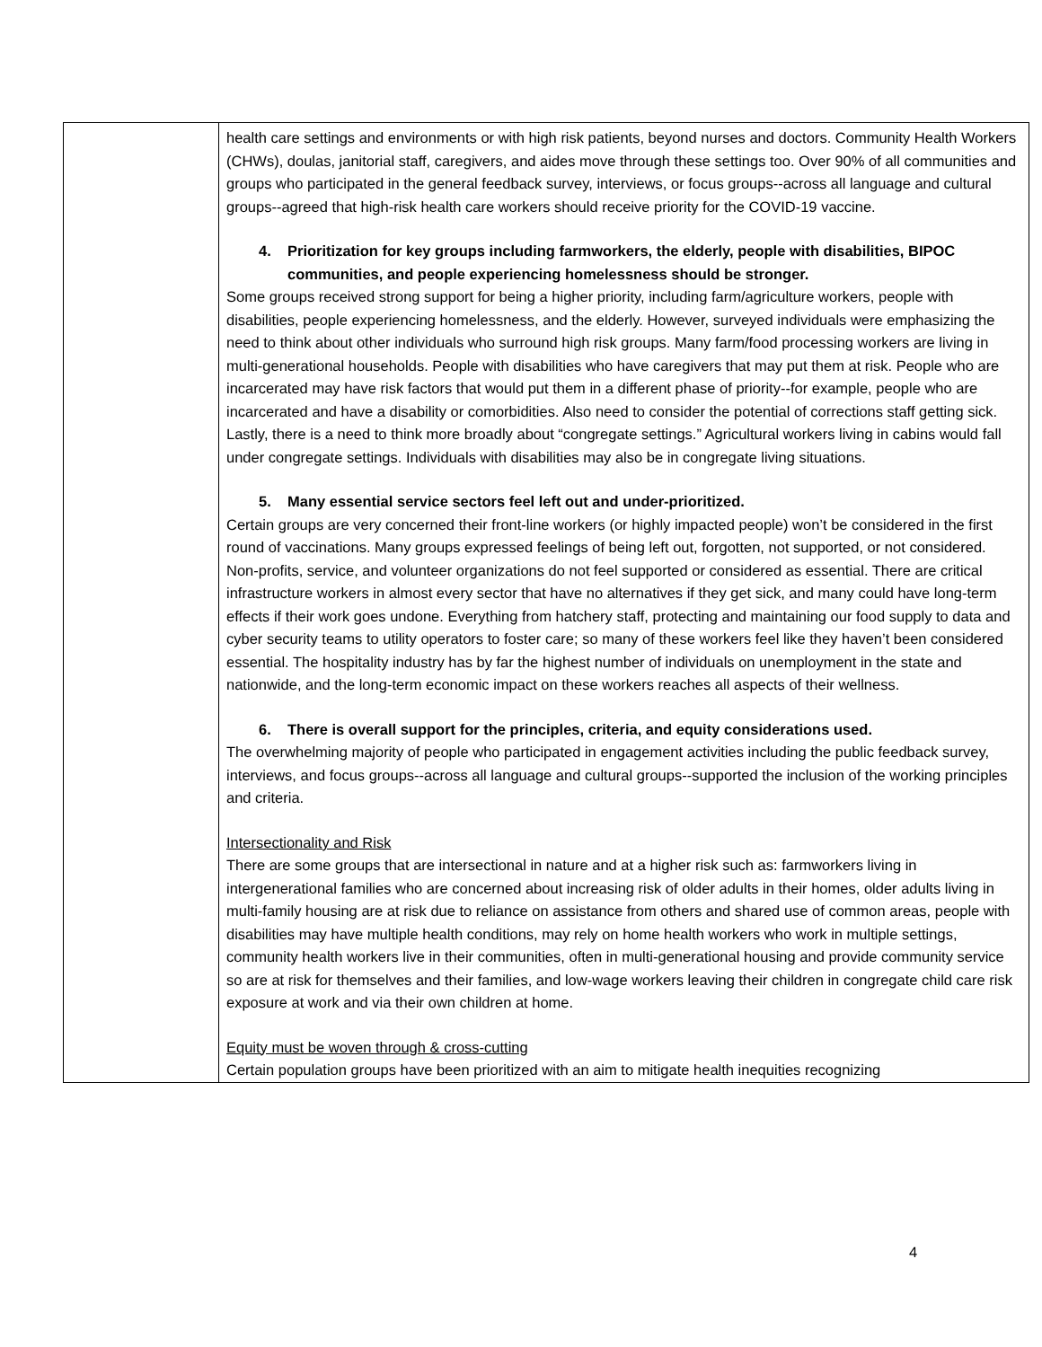| | health care settings and environments or with high risk patients, beyond nurses and doctors. Community Health Workers (CHWs), doulas, janitorial staff, caregivers, and aides move through these settings too. Over 90% of all communities and groups who participated in the general feedback survey, interviews, or focus groups--across all language and cultural groups--agreed that high-risk health care workers should receive priority for the COVID-19 vaccine. 4. Prioritization for key groups including farmworkers, the elderly, people with disabilities, BIPOC communities, and people experiencing homelessness should be stronger. Some groups received strong support for being a higher priority, including farm/agriculture workers, people with disabilities, people experiencing homelessness, and the elderly. However, surveyed individuals were emphasizing the need to think about other individuals who surround high risk groups. Many farm/food processing workers are living in multi-generational households. People with disabilities who have caregivers that may put them at risk. People who are incarcerated may have risk factors that would put them in a different phase of priority--for example, people who are incarcerated and have a disability or comorbidities. Also need to consider the potential of corrections staff getting sick. Lastly, there is a need to think more broadly about “congregate settings.” Agricultural workers living in cabins would fall under congregate settings. Individuals with disabilities may also be in congregate living situations. 5. Many essential service sectors feel left out and under-prioritized. Certain groups are very concerned their front-line workers (or highly impacted people) won’t be considered in the first round of vaccinations. Many groups expressed feelings of being left out, forgotten, not supported, or not considered. Non-profits, service, and volunteer organizations do not feel supported or considered as essential. There are critical infrastructure workers in almost every sector that have no alternatives if they get sick, and many could have long-term effects if their work goes undone. Everything from hatchery staff, protecting and maintaining our food supply to data and cyber security teams to utility operators to foster care; so many of these workers feel like they haven’t been considered essential. The hospitality industry has by far the highest number of individuals on unemployment in the state and nationwide, and the long-term economic impact on these workers reaches all aspects of their wellness. 6. There is overall support for the principles, criteria, and equity considerations used. The overwhelming majority of people who participated in engagement activities including the public feedback survey, interviews, and focus groups--across all language and cultural groups--supported the inclusion of the working principles and criteria. Intersectionality and Risk There are some groups that are intersectional in nature and at a higher risk such as: farmworkers living in intergenerational families who are concerned about increasing risk of older adults in their homes, older adults living in multi-family housing are at risk due to reliance on assistance from others and shared use of common areas, people with disabilities may have multiple health conditions, may rely on home health workers who work in multiple settings, community health workers live in their communities, often in multi-generational housing and provide community service so are at risk for themselves and their families, and low-wage workers leaving their children in congregate child care risk exposure at work and via their own children at home. Equity must be woven through & cross-cutting Certain population groups have been prioritized with an aim to mitigate health inequities recognizing |
4